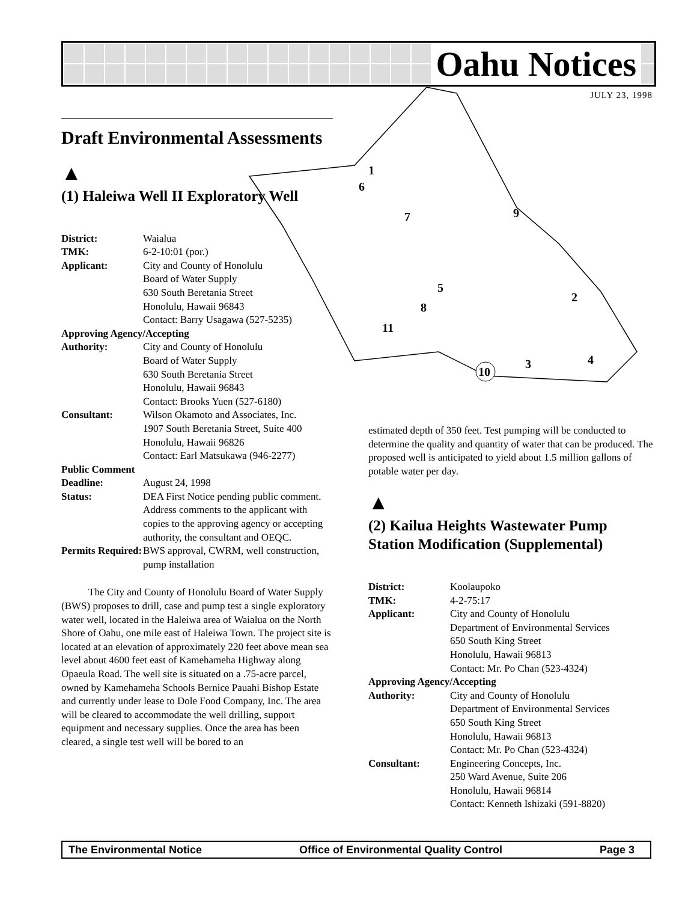Oahu Notices
JULY 23, 1998
1
6
7
9
5
2
8
11
3
4
10
Draft Environmental Assessments
▲
(1) Haleiwa Well II Exploratory Well
| District: | Waialua |
| TMK: | 6-2-10:01 (por.) |
| Applicant: | City and County of Honolulu Board of Water Supply 630 South Beretania Street Honolulu, Hawaii 96843 Contact: Barry Usagawa (527-5235) |
| Approving Agency/Accepting | |
| Authority: | City and County of Honolulu Board of Water Supply 630 South Beretania Street Honolulu, Hawaii 96843 Contact: Brooks Yuen (527-6180) |
| Consultant: | Wilson Okamoto and Associates, Inc. 1907 South Beretania Street, Suite 400 Honolulu, Hawaii 96826 Contact: Earl Matsukawa (946-2277) |
| Public Comment | |
| Deadline: | August 24, 1998 |
| Status: | DEA First Notice pending public comment. Address comments to the applicant with copies to the approving agency or accepting authority, the consultant and OEQC. |
| Permits Required: | BWS approval, CWRM, well construction, pump installation |
The City and County of Honolulu Board of Water Supply (BWS) proposes to drill, case and pump test a single exploratory water well, located in the Haleiwa area of Waialua on the North Shore of Oahu, one mile east of Haleiwa Town. The project site is located at an elevation of approximately 220 feet above mean sea level about 4600 feet east of Kamehameha Highway along Opaeula Road. The well site is situated on a .75-acre parcel, owned by Kamehameha Schools Bernice Pauahi Bishop Estate and currently under lease to Dole Food Company, Inc. The area will be cleared to accommodate the well drilling, support equipment and necessary supplies. Once the area has been cleared, a single test well will be bored to an
estimated depth of 350 feet. Test pumping will be conducted to determine the quality and quantity of water that can be produced. The proposed well is anticipated to yield about 1.5 million gallons of potable water per day.
▲
(2) Kailua Heights Wastewater Pump Station Modification (Supplemental)
| District: | Koolaupoko |
| TMK: | 4-2-75:17 |
| Applicant: | City and County of Honolulu Department of Environmental Services 650 South King Street Honolulu, Hawaii 96813 Contact: Mr. Po Chan (523-4324) |
| Approving Agency/Accepting | |
| Authority: | City and County of Honolulu Department of Environmental Services 650 South King Street Honolulu, Hawaii 96813 Contact: Mr. Po Chan (523-4324) |
| Consultant: | Engineering Concepts, Inc. 250 Ward Avenue, Suite 206 Honolulu, Hawaii 96814 Contact: Kenneth Ishizaki (591-8820) |
The Environmental Notice Office of Environmental Quality Control Page 3